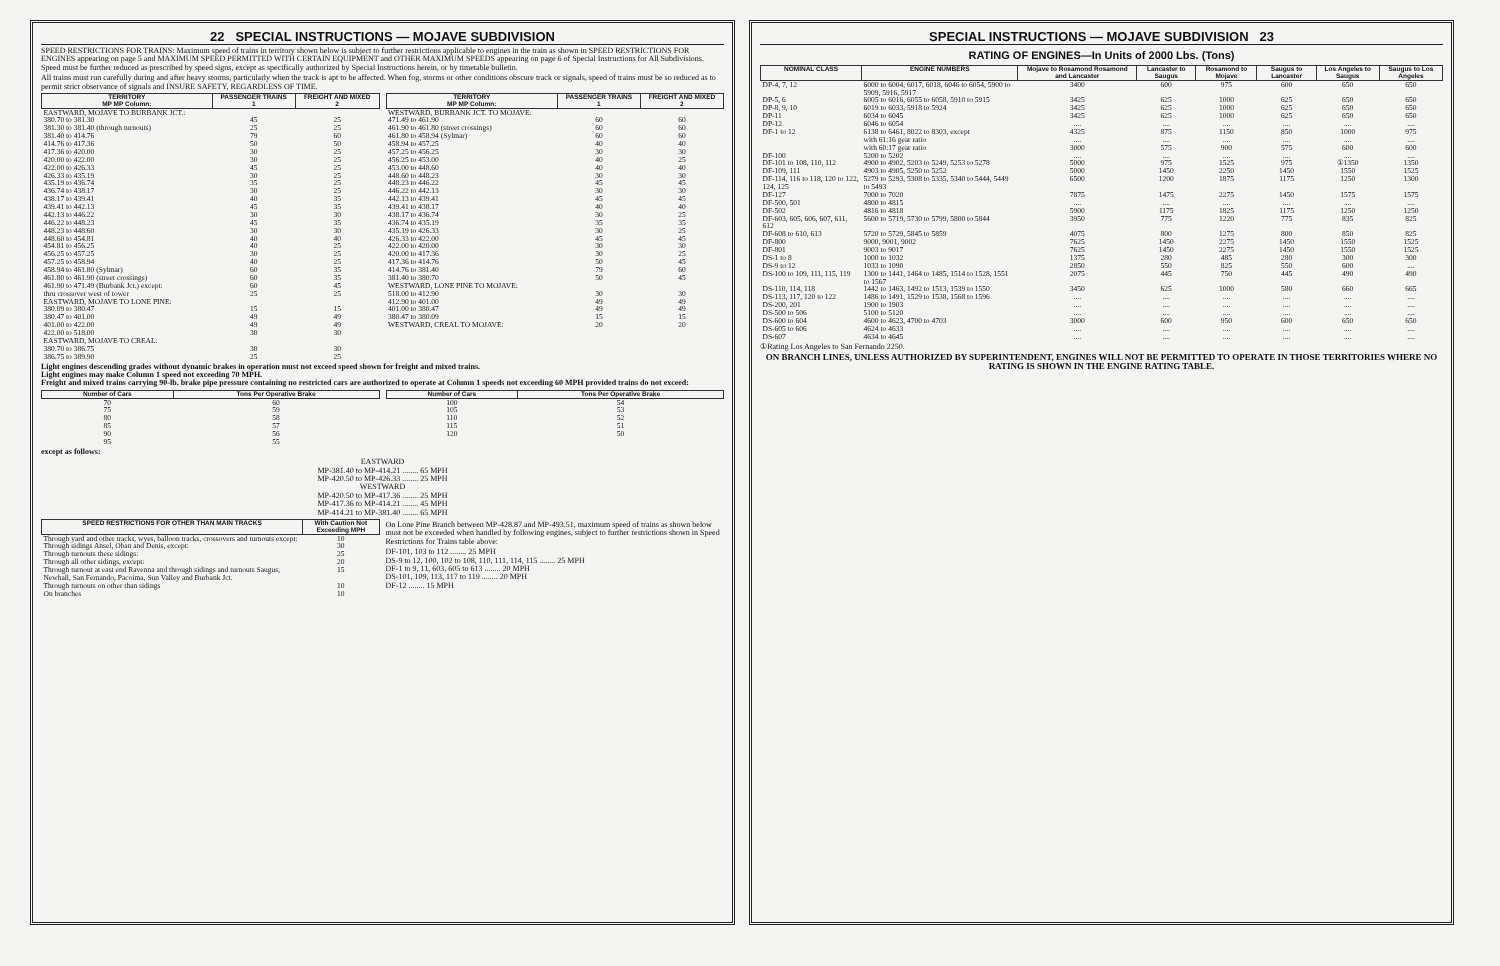22 SPECIAL INSTRUCTIONS — MOJAVE SUBDIVISION
SPEED RESTRICTIONS FOR TRAINS: Maximum speed of trains in territory shown below is subject to further restrictions applicable to engines in the train as shown in SPEED RESTRICTIONS FOR ENGINES appearing on page 5 and MAXIMUM SPEED PERMITTED WITH CERTAIN EQUIPMENT and OTHER MAXIMUM SPEEDS appearing on page 6 of Special Instructions for All Subdivisions. Speed must be further reduced as prescribed by speed signs, except as specifically authorized by Special Instructions herein, or by timetable bulletin.
All trains must run carefully during and after heavy storms, particularly when the track is apt to be affected. When fog, storms or other conditions obscure track or signals, speed of trains must be so reduced as to permit strict observance of signals and INSURE SAFETY, REGARDLESS OF TIME.
| TERRITORY MP MP Column: | PASSENGER TRAINS 1 | FREIGHT AND MIXED 2 |
| --- | --- | --- |
| EASTWARD, MOJAVE TO BURBANK JCT.: | | |
| 380.70 to 381.30 | 45 | 25 |
| 381.30 to 381.40 (through turnouts) | 25 | 25 |
| 381.40 to 414.76 | 79 | 60 |
| 414.76 to 417.36 | 50 | 50 |
| 417.36 to 420.00 | 30 | 25 |
| 420.00 to 422.00 | 30 | 25 |
| 422.00 to 426.33 | 45 | 25 |
| 426.33 to 435.19 | 30 | 25 |
| 435.19 to 436.74 | 35 | 25 |
| 436.74 to 438.17 | 30 | 25 |
| 438.17 to 439.41 | 40 | 35 |
| 439.41 to 442.13 | 45 | 35 |
| 442.13 to 446.22 | 30 | 30 |
| 446.22 to 448.23 | 45 | 35 |
| 448.23 to 448.60 | 30 | 30 |
| 448.60 to 454.81 | 40 | 40 |
| 454.81 to 456.25 | 40 | 25 |
| 456.25 to 457.25 | 30 | 25 |
| 457.25 to 458.94 | 40 | 25 |
| 458.94 to 461.80 (Sylmar) | 60 | 35 |
| 461.80 to 461.90 (street crossings) | 60 | 35 |
| 461.90 to 471.49 (Burbank Jct.) except: | 60 | 45 |
| thru crossover west of tower | 25 | 25 |
| EASTWARD, MOJAVE TO LONE PINE: | | |
| 380.09 to 380.47 | 15 | 15 |
| 380.47 to 401.00 | 49 | 49 |
| 401.00 to 422.00 | 49 | 49 |
| 422.00 to 518.00 | 30 | 30 |
| EASTWARD, MOJAVE TO CREAL: | | |
| 380.70 to 386.75 | 30 | 30 |
| 386.75 to 389.90 | 25 | 25 |
| TERRITORY MP MP Column: | PASSENGER TRAINS 1 | FREIGHT AND MIXED 2 |
| --- | --- | --- |
| WESTWARD, BURBANK JCT. TO MOJAVE: | | |
| 471.49 to 461.90 | 60 | 60 |
| 461.90 to 461.80 (street crossings) | 60 | 60 |
| 461.80 to 458.94 (Sylmar) | 60 | 60 |
| 458.94 to 457.25 | 40 | 40 |
| 457.25 to 456.25 | 30 | 30 |
| 456.25 to 453.00 | 40 | 25 |
| 453.00 to 448.60 | 40 | 40 |
| 448.60 to 448.23 | 30 | 30 |
| 448.23 to 446.22 | 45 | 45 |
| 446.22 to 442.13 | 30 | 30 |
| 442.13 to 439.41 | 45 | 45 |
| 439.41 to 438.17 | 40 | 40 |
| 438.17 to 436.74 | 30 | 25 |
| 436.74 to 435.19 | 35 | 35 |
| 435.19 to 426.33 | 30 | 25 |
| 426.33 to 422.00 | 45 | 45 |
| 422.00 to 420.00 | 30 | 30 |
| 420.00 to 417.36 | 30 | 25 |
| 417.36 to 414.76 | 50 | 45 |
| 414.76 to 381.40 | 79 | 60 |
| 381.40 to 380.70 | 50 | 45 |
| WESTWARD, LONE PINE TO MOJAVE: | | |
| 518.00 to 412.90 | 30 | 30 |
| 412.90 to 401.00 | 49 | 49 |
| 401.00 to 380.47 | 49 | 49 |
| 380.47 to 380.09 | 15 | 15 |
| WESTWARD, CREAL TO MOJAVE: | 20 | 20 |
Light engines descending grades without dynamic brakes in operation must not exceed speed shown for freight and mixed trains.
Light engines may make Column 1 speed not exceeding 70 MPH.
Freight and mixed trains carrying 90-lb. brake pipe pressure containing no restricted cars are authorized to operate at Column 1 speeds not exceeding 60 MPH provided trains do not exceed:
| Number of Cars | Tons Per Operative Brake |
| --- | --- |
| 70 | 60 |
| 75 | 59 |
| 80 | 58 |
| 85 | 57 |
| 90 | 56 |
| 95 | 55 |
| Number of Cars | Tons Per Operative Brake |
| --- | --- |
| 100 | 54 |
| 105 | 53 |
| 110 | 52 |
| 115 | 51 |
| 120 | 50 |
except as follows:
EASTWARD
MP-381.40 to MP-414.21 ........ 65 MPH
MP-420.50 to MP-426.33 ........ 25 MPH
WESTWARD
MP-420.50 to MP-417.36 ........ 25 MPH
MP-417.36 to MP-414.21 ........ 45 MPH
MP-414.21 to MP-381.40 ........ 65 MPH
| SPEED RESTRICTIONS FOR OTHER THAN MAIN TRACKS | With Caution Not Exceeding MPH |
| --- | --- |
| Through yard and other tracks, wyes, balloon tracks, crossovers and turnouts except: | 10 |
| Through sidings Ansel, Oban and Denis, except: | 30 |
| Through turnouts these sidings: | 25 |
| Through all other sidings, except: | 20 |
| Through turnout at east end Ravenna and through sidings and turnouts Saugus, Newhall, San Fernando, Pacoima, Sun Valley and Burbank Jct. | 15 |
| Through turnouts on other than sidings | 10 |
| On branches | 10 |
On Lone Pine Branch between MP-428.87 and MP-493.51, maximum speed of trains as shown below must not be exceeded when handled by following engines, subject to further restrictions shown in Speed Restrictions for Trains table above:
DF-101, 103 to 112 ........ 25 MPH
DS-9 to 12, 100, 102 to 108, 110, 111, 114, 115 ........ 25 MPH
DF-1 to 9, 11, 603, 605 to 613 ........ 20 MPH
DS-101, 109, 113, 117 to 119 ........ 20 MPH
DF-12 ........ 15 MPH
SPECIAL INSTRUCTIONS — MOJAVE SUBDIVISION 23
RATING OF ENGINES—In Units of 2000 Lbs. (Tons)
| NOMINAL CLASS | ENGINE NUMBERS | Mojave to Rosamond Rosamond and Lancaster | Lancaster to Saugus | Rosamond to Mojave | Saugus to Lancaster | Los Angeles to Saugus | Saugus to Los Angeles |
| --- | --- | --- | --- | --- | --- | --- | --- |
| DP-4, 7, 12 | 6000 to 6004, 6017, 6018, 6046 to 6054, 5900 to 5909, 5916, 5917 | 3400 | 600 | 975 | 600 | 650 | 650 |
| DP-5, 6 | 6005 to 6016, 6055 to 6058, 5910 to 5915 | 3425 | 625 | 1000 | 625 | 650 | 650 |
| DP-8, 9, 10 | 6019 to 6033, 5918 to 5924 | 3425 | 625 | 1000 | 625 | 650 | 650 |
| DP-11 | 6034 to 6045 | 3425 | 625 | 1000 | 625 | 650 | 650 |
| DP-12 | 6046 to 6054 | .... | .... | .... | .... | .... | .... |
| DF-1 to 12 | 6138 to 6461, 8022 to 8303, except | 4325 | 875 | 1150 | 850 | 1000 | 975 |
| | with 61:16 gear ratio | .... | .... | .... | .... | .... | .... |
| | with 60:17 gear ratio | 3000 | 575 | 900 | 575 | 600 | 600 |
| DF-100 | 5200 to 5202 | .... | .... | .... | .... | .... | .... |
| DF-101 to 108, 110, 112 | 4900 to 4902, 5203 to 5249, 5253 to 5278 | 5000 | 975 | 1525 | 975 | ①1350 | 1350 |
| DF-109, 111 | 4903 to 4905, 5250 to 5252 | 5000 | 1450 | 2250 | 1450 | 1550 | 1525 |
| DF-114, 116 to 118, 120 to 122, 124, 125 | 5279 to 5293, 5308 to 5335, 5340 to 5444, 5449 to 5493 | 6500 | 1200 | 1875 | 1175 | 1250 | 1300 |
| DF-127 | 7000 to 7020 | 7875 | 1475 | 2275 | 1450 | 1575 | 1575 |
| DF-500, 501 | 4800 to 4815 | .... | .... | .... | .... | .... | .... |
| DF-502 | 4816 to 4818 | 5900 | 1175 | 1825 | 1175 | 1250 | 1250 |
| DF-603, 605, 606, 607, 611, 612 | 5600 to 5719, 5730 to 5799, 5800 to 5844 | 3950 | 775 | 1220 | 775 | 835 | 825 |
| DF-608 to 610, 613 | 5720 to 5729, 5845 to 5859 | 4075 | 800 | 1275 | 800 | 850 | 825 |
| DF-800 | 9000, 9001, 9002 | 7625 | 1450 | 2275 | 1450 | 1550 | 1525 |
| DF-801 | 9003 to 9017 | 7625 | 1450 | 2275 | 1450 | 1550 | 1525 |
| DS-1 to 8 | 1000 to 1032 | 1375 | 280 | 485 | 280 | 300 | 300 |
| DS-9 to 12 | 1033 to 1090 | 2850 | 550 | 825 | 550 | 600 | .... |
| DS-100 to 109, 111, 115, 119 | 1300 to 1441, 1464 to 1485, 1514 to 1528, 1551 to 1567 | 2075 | 445 | 750 | 445 | 490 | 490 |
| DS-110, 114, 118 | 1442 to 1463, 1492 to 1513, 1539 to 1550 | 3450 | 625 | 1000 | 580 | 660 | 665 |
| DS-113, 117, 120 to 122 | 1486 to 1491, 1529 to 1538, 1568 to 1596 | .... | .... | .... | .... | .... | .... |
| DS-200, 201 | 1900 to 1903 | .... | .... | .... | .... | .... | .... |
| DS-500 to 506 | 5100 to 5120 | .... | .... | .... | .... | .... | .... |
| DS-600 to 604 | 4600 to 4623, 4700 to 4703 | 3000 | 600 | 950 | 600 | 650 | 650 |
| DS-605 to 606 | 4624 to 4633 | .... | .... | .... | .... | .... | .... |
| DS-607 | 4634 to 4645 | .... | .... | .... | .... | .... | .... |
①Rating Los Angeles to San Fernando 2250.
ON BRANCH LINES, UNLESS AUTHORIZED BY SUPERINTENDENT, ENGINES WILL NOT BE PERMITTED TO OPERATE IN THOSE TERRITORIES WHERE NO RATING IS SHOWN IN THE ENGINE RATING TABLE.